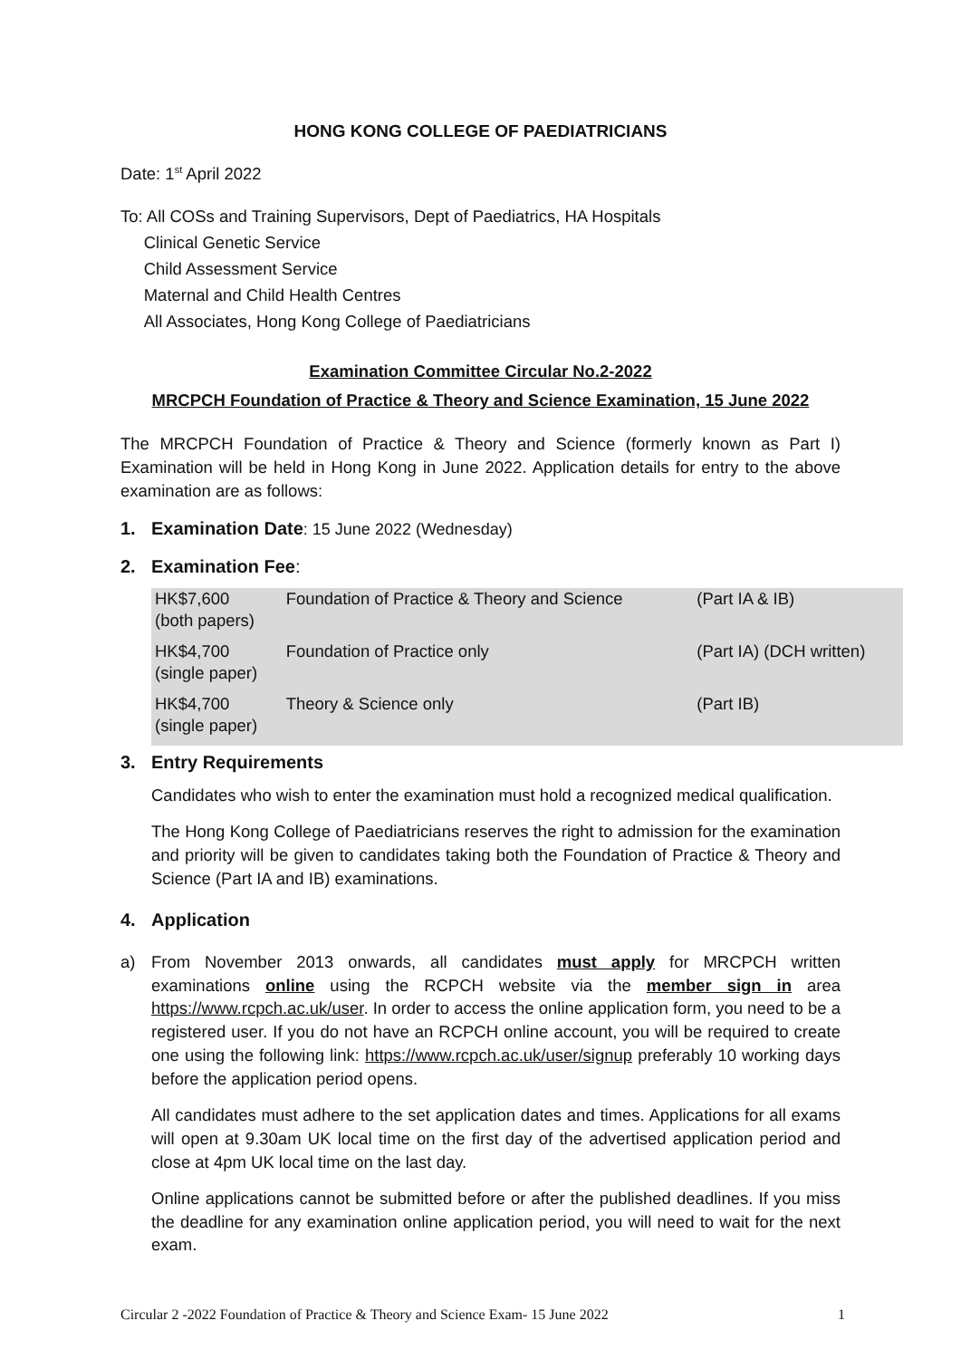HONG KONG COLLEGE OF PAEDIATRICIANS
Date: 1<sup>st</sup> April 2022
To: All COSs and Training Supervisors, Dept of Paediatrics, HA Hospitals
Clinical Genetic Service
Child Assessment Service
Maternal and Child Health Centres
All Associates, Hong Kong College of Paediatricians
Examination Committee Circular No.2-2022
MRCPCH Foundation of Practice & Theory and Science Examination, 15 June 2022
The MRCPCH Foundation of Practice & Theory and Science (formerly known as Part I) Examination will be held in Hong Kong in June 2022. Application details for entry to the above examination are as follows:
1. Examination Date: 15 June 2022 (Wednesday)
2. Examination Fee:
| HK$7,600 (both papers) | Foundation of Practice & Theory and Science | (Part IA & IB) |
| HK$4,700 (single paper) | Foundation of Practice only | (Part IA) (DCH written) |
| HK$4,700 (single paper) | Theory & Science only | (Part IB) |
3. Entry Requirements
Candidates who wish to enter the examination must hold a recognized medical qualification.
The Hong Kong College of Paediatricians reserves the right to admission for the examination and priority will be given to candidates taking both the Foundation of Practice & Theory and Science (Part IA and IB) examinations.
4. Application
a) From November 2013 onwards, all candidates must apply for MRCPCH written examinations online using the RCPCH website via the member sign in area https://www.rcpch.ac.uk/user. In order to access the online application form, you need to be a registered user. If you do not have an RCPCH online account, you will be required to create one using the following link: https://www.rcpch.ac.uk/user/signup preferably 10 working days before the application period opens.
All candidates must adhere to the set application dates and times. Applications for all exams will open at 9.30am UK local time on the first day of the advertised application period and close at 4pm UK local time on the last day.
Online applications cannot be submitted before or after the published deadlines. If you miss the deadline for any examination online application period, you will need to wait for the next exam.
Circular 2 -2022 Foundation of Practice & Theory and Science Exam- 15 June 2022 1